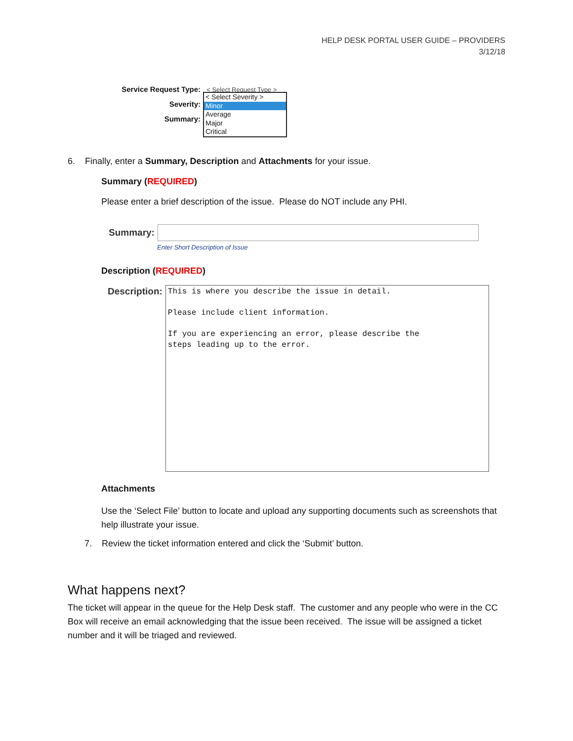HELP DESK PORTAL USER GUIDE – PROVIDERS
3/12/18
Service Request Type: < Select Request Type >
Severity:
Summary:
< Select Severity >
Minor
Average
Major
Critical
6. Finally, enter a Summary, Description and Attachments for your issue.
Summary (REQUIRED)
Please enter a brief description of the issue. Please do NOT include any PHI.
Summary:
Enter Short Description of Issue
Description (REQUIRED)
Description:
This is where you describe the issue in detail.
Please include client information.
If you are experiencing an error, please describe the
steps leading up to the error.
Attachments
Use the ‘Select File’ button to locate and upload any supporting documents such as screenshots that help illustrate your issue.
7. Review the ticket information entered and click the ‘Submit’ button.
What happens next?
The ticket will appear in the queue for the Help Desk staff. The customer and any people who were in the CC Box will receive an email acknowledging that the issue been received. The issue will be assigned a ticket number and it will be triaged and reviewed.